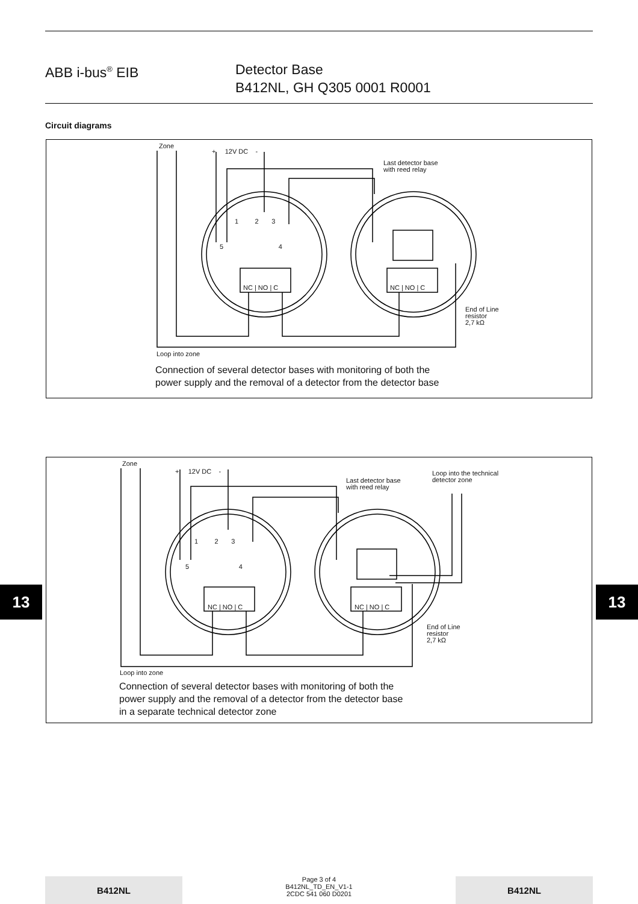ABB i-bus<sup>®</sup> EIB Detector Base
B412NL, GH Q305 0001 R0001
Circuit diagrams
Zone
+ 12V DC -
Last detector base
with reed relay
1 2 3
5 4
NC | NO | C NC | NO | C
End of Line
resistor
2,7 kΩ
Loop into zone
Connection of several detector bases with monitoring of both the
power supply and the removal of a detector from the detector base
Zone
+ 12V DC -
Last detector base
with reed relay
Loop into the technical
detector zone
1 2 3
5 4
NC | NO | C NC | NO | C
End of Line
resistor
2,7 kΩ
Loop into zone
Connection of several detector bases with monitoring of both the
power supply and the removal of a detector from the detector base
in a separate technical detector zone
13 13
B412NL
Page 3 of 4
B412NL_TD_EN_V1-1
2CDC 541 060 D0201
B412NL